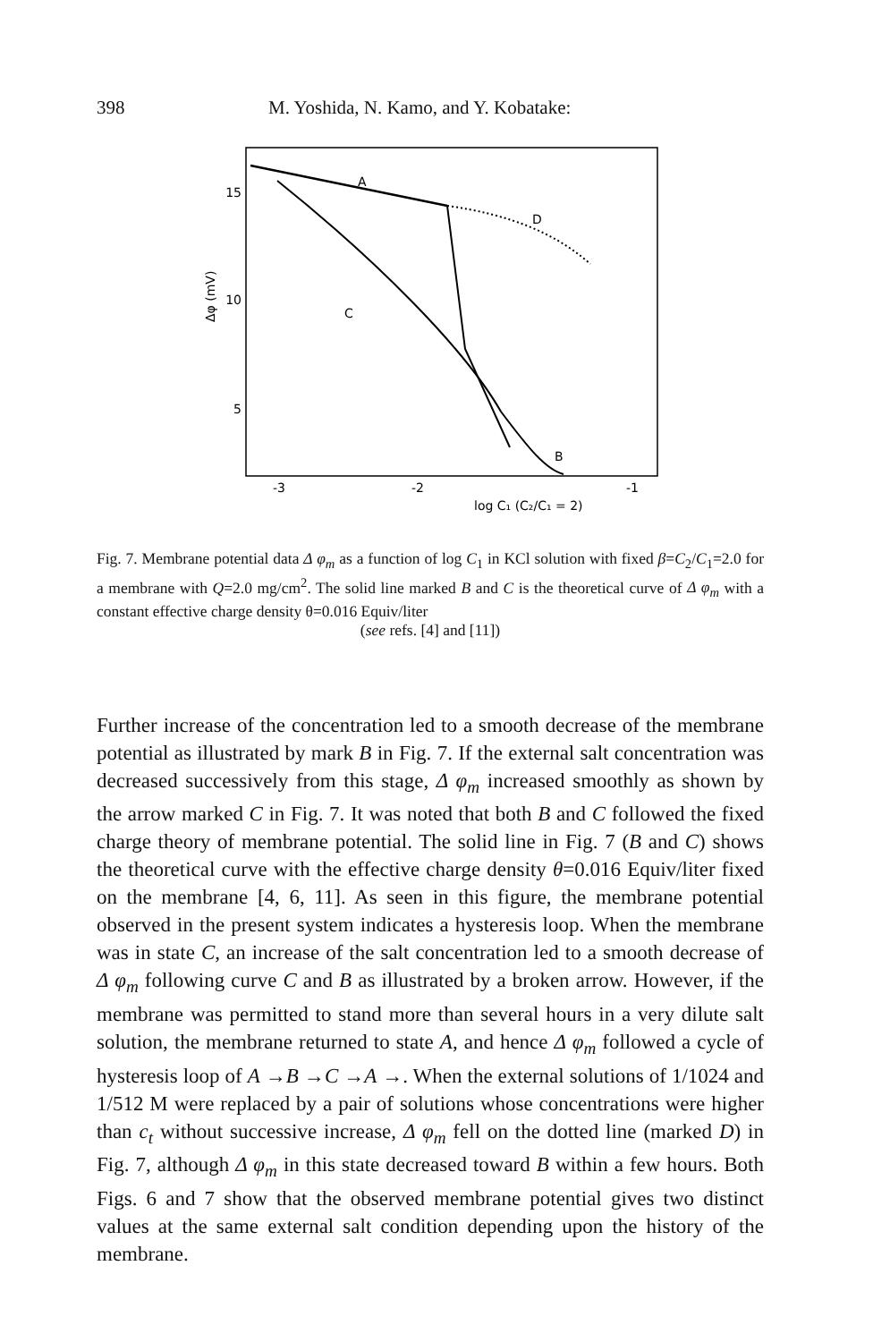398 M. Yoshida, N. Kamo, and Y. Kobatake:
15
10
5
A
D
C
B
-3
-2
-1
log C₁ (C₂/C₁ = 2)
Δφ (mV)
Fig. 7. Membrane potential data Δ φ<sub>m</sub> as a function of log C<sub>1</sub> in KCl solution with fixed β=C<sub>2</sub>/C<sub>1</sub>=2.0 for a membrane with Q=2.0 mg/cm<sup>2</sup>. The solid line marked B and C is the theoretical curve of Δ φ<sub>m</sub> with a constant effective charge density θ=0.016 Equiv/liter
(see refs. [4] and [11])
Further increase of the concentration led to a smooth decrease of the membrane potential as illustrated by mark B in Fig. 7. If the external salt concentration was decreased successively from this stage, Δ φ<sub>m</sub> increased smoothly as shown by the arrow marked C in Fig. 7. It was noted that both B and C followed the fixed charge theory of membrane potential. The solid line in Fig. 7 (B and C) shows the theoretical curve with the effective charge density θ=0.016 Equiv/liter fixed on the membrane [4, 6, 11]. As seen in this figure, the membrane potential observed in the present system indicates a hysteresis loop. When the membrane was in state C, an increase of the salt concentration led to a smooth decrease of Δ φ<sub>m</sub> following curve C and B as illustrated by a broken arrow. However, if the membrane was permitted to stand more than several hours in a very dilute salt solution, the membrane returned to state A, and hence Δ φ<sub>m</sub> followed a cycle of hysteresis loop of A →B →C →A →. When the external solutions of 1/1024 and 1/512 M were replaced by a pair of solutions whose concentrations were higher than c<sub>t</sub> without successive increase, Δ φ<sub>m</sub> fell on the dotted line (marked D) in Fig. 7, although Δ φ<sub>m</sub> in this state decreased toward B within a few hours. Both Figs. 6 and 7 show that the observed membrane potential gives two distinct values at the same external salt condition depending upon the history of the membrane.